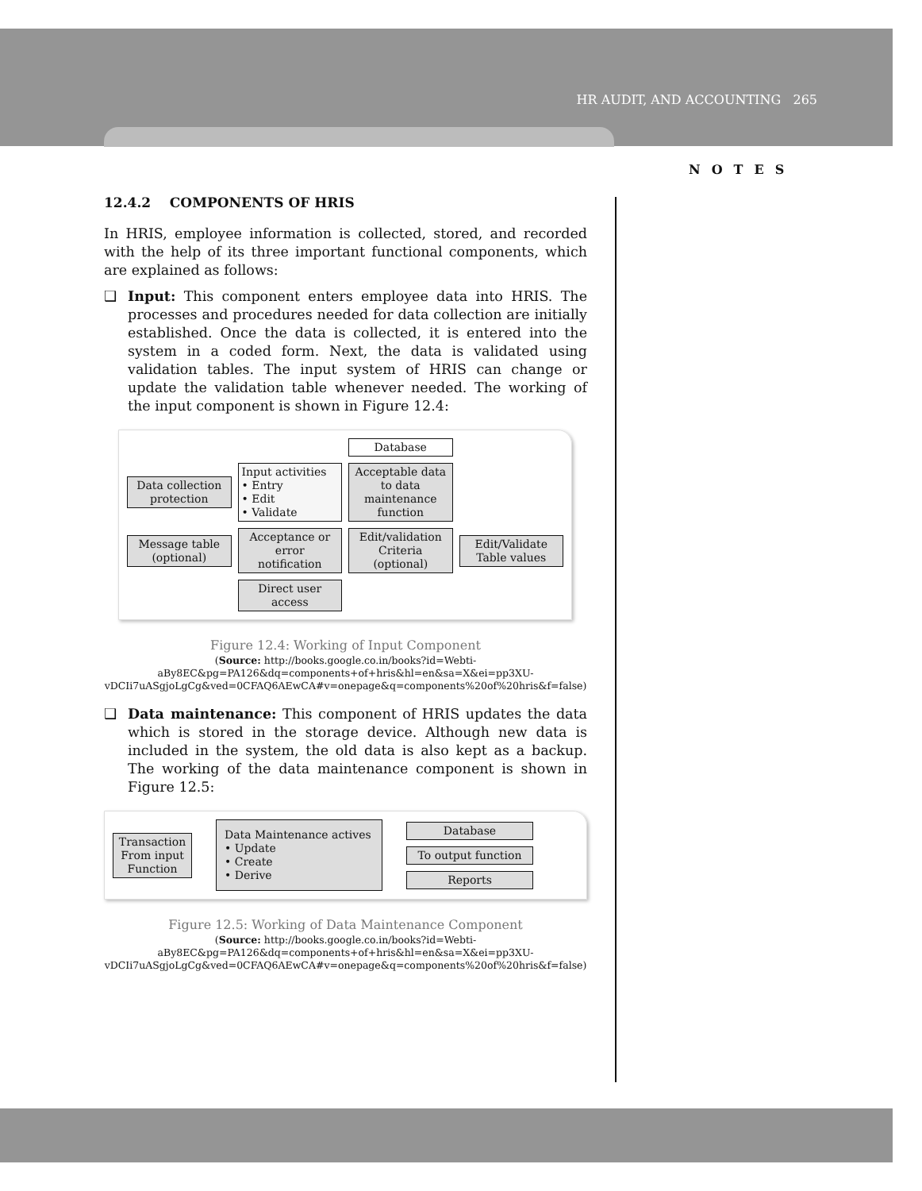HR AUDIT, AND ACCOUNTING 265
NOTES
12.4.2 COMPONENTS OF HRIS
In HRIS, employee information is collected, stored, and recorded with the help of its three important functional components, which are explained as follows:
❑ Input: This component enters employee data into HRIS. The processes and procedures needed for data collection are initially established. Once the data is collected, it is entered into the system in a coded form. Next, the data is validated using validation tables. The input system of HRIS can change or update the validation table whenever needed. The working of the input component is shown in Figure 12.4:
Database Data collection protection Input activities
• Entry
• Edit
• Validate Acceptable data to data maintenance function Message table (optional) Acceptance or error notification Edit/validation Criteria (optional) Edit/Validate Table values Direct user access
Figure 12.4: Working of Input Component
(Source: http://books.google.co.in/books?id=Webti-aBy8EC&pg=PA126&dq=components+of+hris&hl=en&sa=X&ei=pp3XU-vDCIi7uASgjoLgCg&ved=0CFAQ6AEwCA#v=onepage&q=components%20of%20hris&f=false)
❑ Data maintenance: This component of HRIS updates the data which is stored in the storage device. Although new data is included in the system, the old data is also kept as a backup. The working of the data maintenance component is shown in Figure 12.5:
Transaction From input Function Data Maintenance actives
• Update
• Create
• Derive
Database
To output function
Reports
Figure 12.5: Working of Data Maintenance Component
(Source: http://books.google.co.in/books?id=Webti-aBy8EC&pg=PA126&dq=components+of+hris&hl=en&sa=X&ei=pp3XU-vDCIi7uASgjoLgCg&ved=0CFAQ6AEwCA#v=onepage&q=components%20of%20hris&f=false)